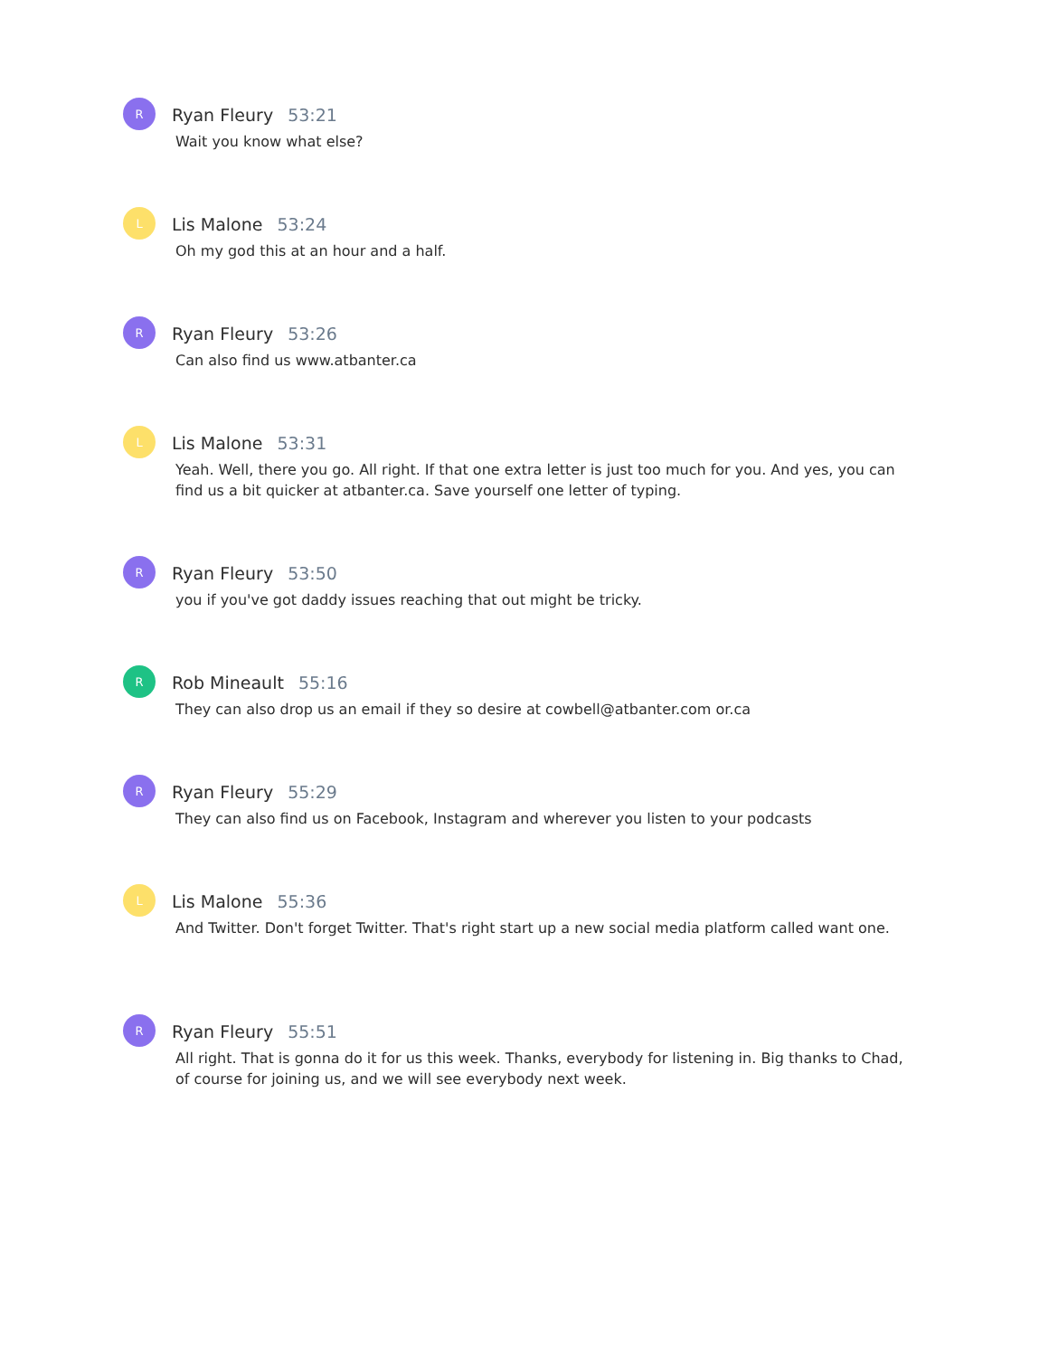R
Ryan Fleury 53:21
Wait you know what else?
L
Lis Malone 53:24
Oh my god this at an hour and a half.
R
Ryan Fleury 53:26
Can also find us www.atbanter.ca
L
Lis Malone 53:31
Yeah. Well, there you go. All right. If that one extra letter is just too much for you. And yes, you can find us a bit quicker at atbanter.ca. Save yourself one letter of typing.
R
Ryan Fleury 53:50
you if you've got daddy issues reaching that out might be tricky.
R
Rob Mineault 55:16
They can also drop us an email if they so desire at cowbell@atbanter.com or.ca
R
Ryan Fleury 55:29
They can also find us on Facebook, Instagram and wherever you listen to your podcasts
L
Lis Malone 55:36
And Twitter. Don't forget Twitter. That's right start up a new social media platform called want one.
R
Ryan Fleury 55:51
All right. That is gonna do it for us this week. Thanks, everybody for listening in. Big thanks to Chad, of course for joining us, and we will see everybody next week.